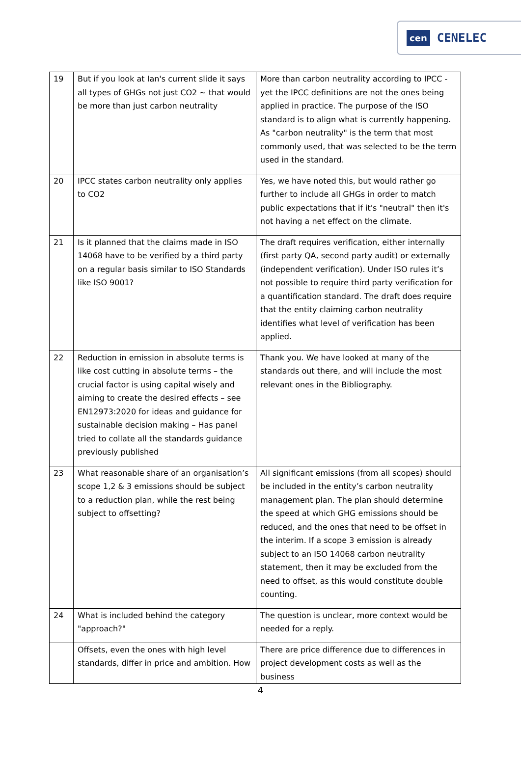cen CENELEC
| 19 | But if you look at Ian's current slide it says all types of GHGs not just CO2 ~ that would be more than just carbon neutrality | More than carbon neutrality according to IPCC - yet the IPCC definitions are not the ones being applied in practice. The purpose of the ISO standard is to align what is currently happening. As "carbon neutrality" is the term that most commonly used, that was selected to be the term used in the standard. |
| 20 | IPCC states carbon neutrality only applies to CO2 | Yes, we have noted this, but would rather go further to include all GHGs in order to match public expectations that if it's "neutral" then it's not having a net effect on the climate. |
| 21 | Is it planned that the claims made in ISO 14068 have to be verified by a third party on a regular basis similar to ISO Standards like ISO 9001? | The draft requires verification, either internally (first party QA, second party audit) or externally (independent verification). Under ISO rules it’s not possible to require third party verification for a quantification standard. The draft does require that the entity claiming carbon neutrality identifies what level of verification has been applied. |
| 22 | Reduction in emission in absolute terms is like cost cutting in absolute terms – the crucial factor is using capital wisely and aiming to create the desired effects – see EN12973:2020 for ideas and guidance for sustainable decision making – Has panel tried to collate all the standards guidance previously published | Thank you. We have looked at many of the standards out there, and will include the most relevant ones in the Bibliography. |
| 23 | What reasonable share of an organisation’s scope 1,2 & 3 emissions should be subject to a reduction plan, while the rest being subject to offsetting? | All significant emissions (from all scopes) should be included in the entity’s carbon neutrality management plan. The plan should determine the speed at which GHG emissions should be reduced, and the ones that need to be offset in the interim. If a scope 3 emission is already subject to an ISO 14068 carbon neutrality statement, then it may be excluded from the need to offset, as this would constitute double counting. |
| 24 | What is included behind the category "approach?" | The question is unclear, more context would be needed for a reply. |
| | Offsets, even the ones with high level standards, differ in price and ambition. How | There are price difference due to differences in project development costs as well as the business |
4